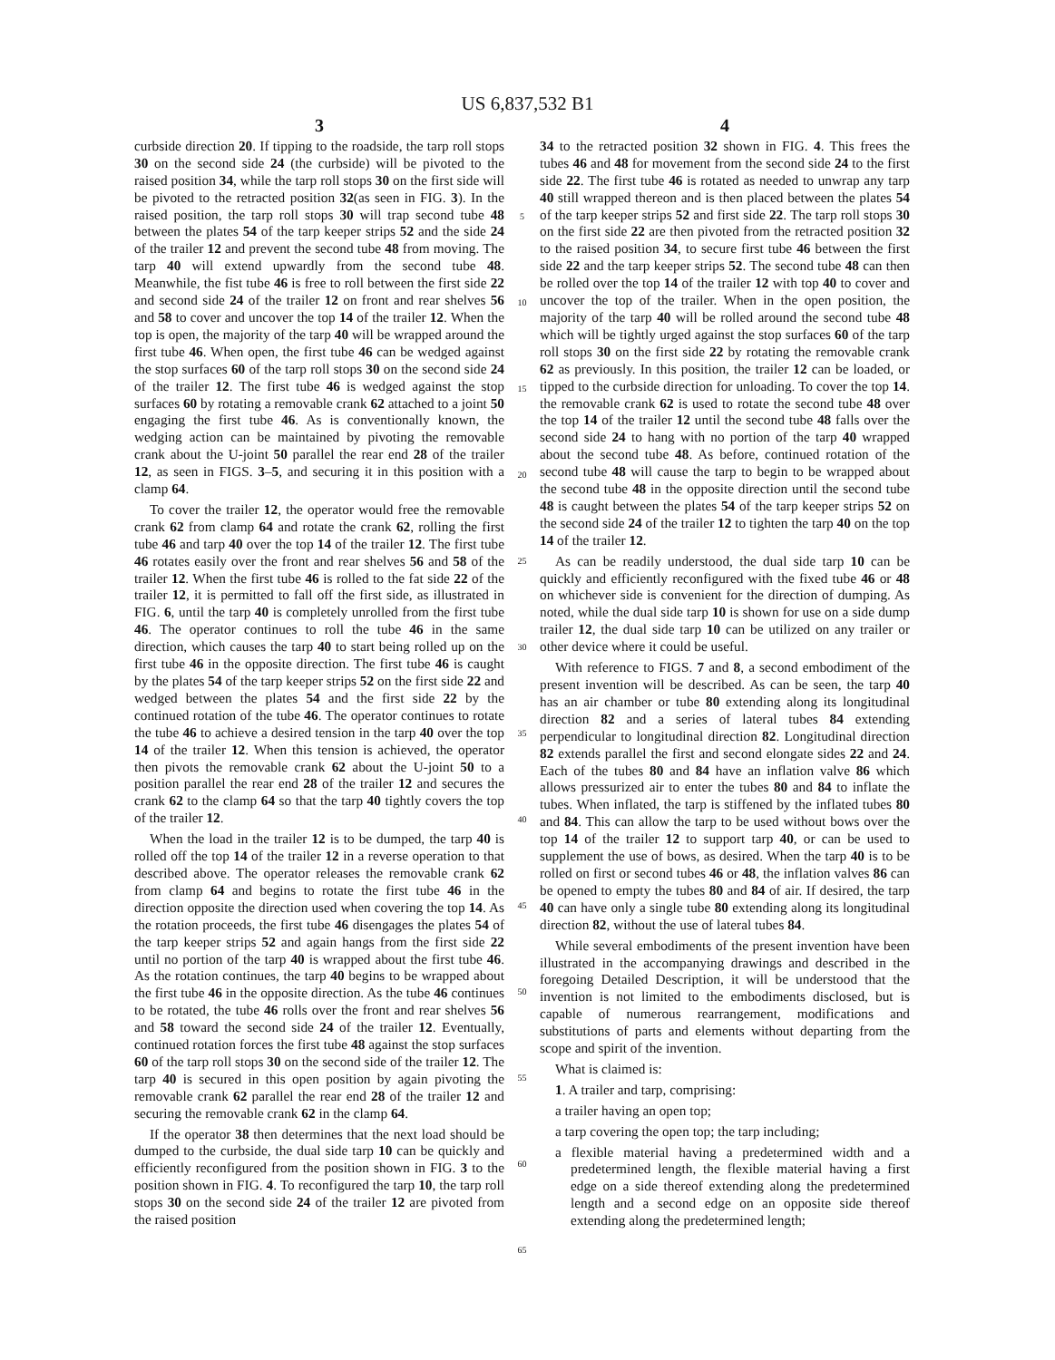US 6,837,532 B1
3
curbside direction 20. If tipping to the roadside, the tarp roll stops 30 on the second side 24 (the curbside) will be pivoted to the raised position 34, while the tarp roll stops 30 on the first side will be pivoted to the retracted position 32(as seen in FIG. 3). In the raised position, the tarp roll stops 30 will trap second tube 48 between the plates 54 of the tarp keeper strips 52 and the side 24 of the trailer 12 and prevent the second tube 48 from moving. The tarp 40 will extend upwardly from the second tube 48. Meanwhile, the fist tube 46 is free to roll between the first side 22 and second side 24 of the trailer 12 on front and rear shelves 56 and 58 to cover and uncover the top 14 of the trailer 12. When the top is open, the majority of the tarp 40 will be wrapped around the first tube 46. When open, the first tube 46 can be wedged against the stop surfaces 60 of the tarp roll stops 30 on the second side 24 of the trailer 12. The first tube 46 is wedged against the stop surfaces 60 by rotating a removable crank 62 attached to a joint 50 engaging the first tube 46. As is conventionally known, the wedging action can be maintained by pivoting the removable crank about the U-joint 50 parallel the rear end 28 of the trailer 12, as seen in FIGS. 3–5, and securing it in this position with a clamp 64.
To cover the trailer 12, the operator would free the removable crank 62 from clamp 64 and rotate the crank 62, rolling the first tube 46 and tarp 40 over the top 14 of the trailer 12. The first tube 46 rotates easily over the front and rear shelves 56 and 58 of the trailer 12. When the first tube 46 is rolled to the fat side 22 of the trailer 12, it is permitted to fall off the first side, as illustrated in FIG. 6, until the tarp 40 is completely unrolled from the first tube 46. The operator continues to roll the tube 46 in the same direction, which causes the tarp 40 to start being rolled up on the first tube 46 in the opposite direction. The first tube 46 is caught by the plates 54 of the tarp keeper strips 52 on the first side 22 and wedged between the plates 54 and the first side 22 by the continued rotation of the tube 46. The operator continues to rotate the tube 46 to achieve a desired tension in the tarp 40 over the top 14 of the trailer 12. When this tension is achieved, the operator then pivots the removable crank 62 about the U-joint 50 to a position parallel the rear end 28 of the trailer 12 and secures the crank 62 to the clamp 64 so that the tarp 40 tightly covers the top of the trailer 12.
When the load in the trailer 12 is to be dumped, the tarp 40 is rolled off the top 14 of the trailer 12 in a reverse operation to that described above. The operator releases the removable crank 62 from clamp 64 and begins to rotate the first tube 46 in the direction opposite the direction used when covering the top 14. As the rotation proceeds, the first tube 46 disengages the plates 54 of the tarp keeper strips 52 and again hangs from the first side 22 until no portion of the tarp 40 is wrapped about the first tube 46. As the rotation continues, the tarp 40 begins to be wrapped about the first tube 46 in the opposite direction. As the tube 46 continues to be rotated, the tube 46 rolls over the front and rear shelves 56 and 58 toward the second side 24 of the trailer 12. Eventually, continued rotation forces the first tube 48 against the stop surfaces 60 of the tarp roll stops 30 on the second side of the trailer 12. The tarp 40 is secured in this open position by again pivoting the removable crank 62 parallel the rear end 28 of the trailer 12 and securing the removable crank 62 in the clamp 64.
If the operator 38 then determines that the next load should be dumped to the curbside, the dual side tarp 10 can be quickly and efficiently reconfigured from the position shown in FIG. 3 to the position shown in FIG. 4. To reconfigured the tarp 10, the tarp roll stops 30 on the second side 24 of the trailer 12 are pivoted from the raised position
5
10
15
20
25
30
35
40
45
50
55
60
65
4
34 to the retracted position 32 shown in FIG. 4. This frees the tubes 46 and 48 for movement from the second side 24 to the first side 22. The first tube 46 is rotated as needed to unwrap any tarp 40 still wrapped thereon and is then placed between the plates 54 of the tarp keeper strips 52 and first side 22. The tarp roll stops 30 on the first side 22 are then pivoted from the retracted position 32 to the raised position 34, to secure first tube 46 between the first side 22 and the tarp keeper strips 52. The second tube 48 can then be rolled over the top 14 of the trailer 12 with top 40 to cover and uncover the top of the trailer. When in the open position, the majority of the tarp 40 will be rolled around the second tube 48 which will be tightly urged against the stop surfaces 60 of the tarp roll stops 30 on the first side 22 by rotating the removable crank 62 as previously. In this position, the trailer 12 can be loaded, or tipped to the curbside direction for unloading. To cover the top 14. the removable crank 62 is used to rotate the second tube 48 over the top 14 of the trailer 12 until the second tube 48 falls over the second side 24 to hang with no portion of the tarp 40 wrapped about the second tube 48. As before, continued rotation of the second tube 48 will cause the tarp to begin to be wrapped about the second tube 48 in the opposite direction until the second tube 48 is caught between the plates 54 of the tarp keeper strips 52 on the second side 24 of the trailer 12 to tighten the tarp 40 on the top 14 of the trailer 12.
As can be readily understood, the dual side tarp 10 can be quickly and efficiently reconfigured with the fixed tube 46 or 48 on whichever side is convenient for the direction of dumping. As noted, while the dual side tarp 10 is shown for use on a side dump trailer 12, the dual side tarp 10 can be utilized on any trailer or other device where it could be useful.
With reference to FIGS. 7 and 8, a second embodiment of the present invention will be described. As can be seen, the tarp 40 has an air chamber or tube 80 extending along its longitudinal direction 82 and a series of lateral tubes 84 extending perpendicular to longitudinal direction 82. Longitudinal direction 82 extends parallel the first and second elongate sides 22 and 24. Each of the tubes 80 and 84 have an inflation valve 86 which allows pressurized air to enter the tubes 80 and 84 to inflate the tubes. When inflated, the tarp is stiffened by the inflated tubes 80 and 84. This can allow the tarp to be used without bows over the top 14 of the trailer 12 to support tarp 40, or can be used to supplement the use of bows, as desired. When the tarp 40 is to be rolled on first or second tubes 46 or 48, the inflation valves 86 can be opened to empty the tubes 80 and 84 of air. If desired, the tarp 40 can have only a single tube 80 extending along its longitudinal direction 82, without the use of lateral tubes 84.
While several embodiments of the present invention have been illustrated in the accompanying drawings and described in the foregoing Detailed Description, it will be understood that the invention is not limited to the embodiments disclosed, but is capable of numerous rearrangement, modifications and substitutions of parts and elements without departing from the scope and spirit of the invention.
What is claimed is:
1. A trailer and tarp, comprising:
a trailer having an open top;
a tarp covering the open top; the tarp including;
a flexible material having a predetermined width and a predetermined length, the flexible material having a first edge on a side thereof extending along the predetermined length and a second edge on an opposite side thereof extending along the predetermined length;